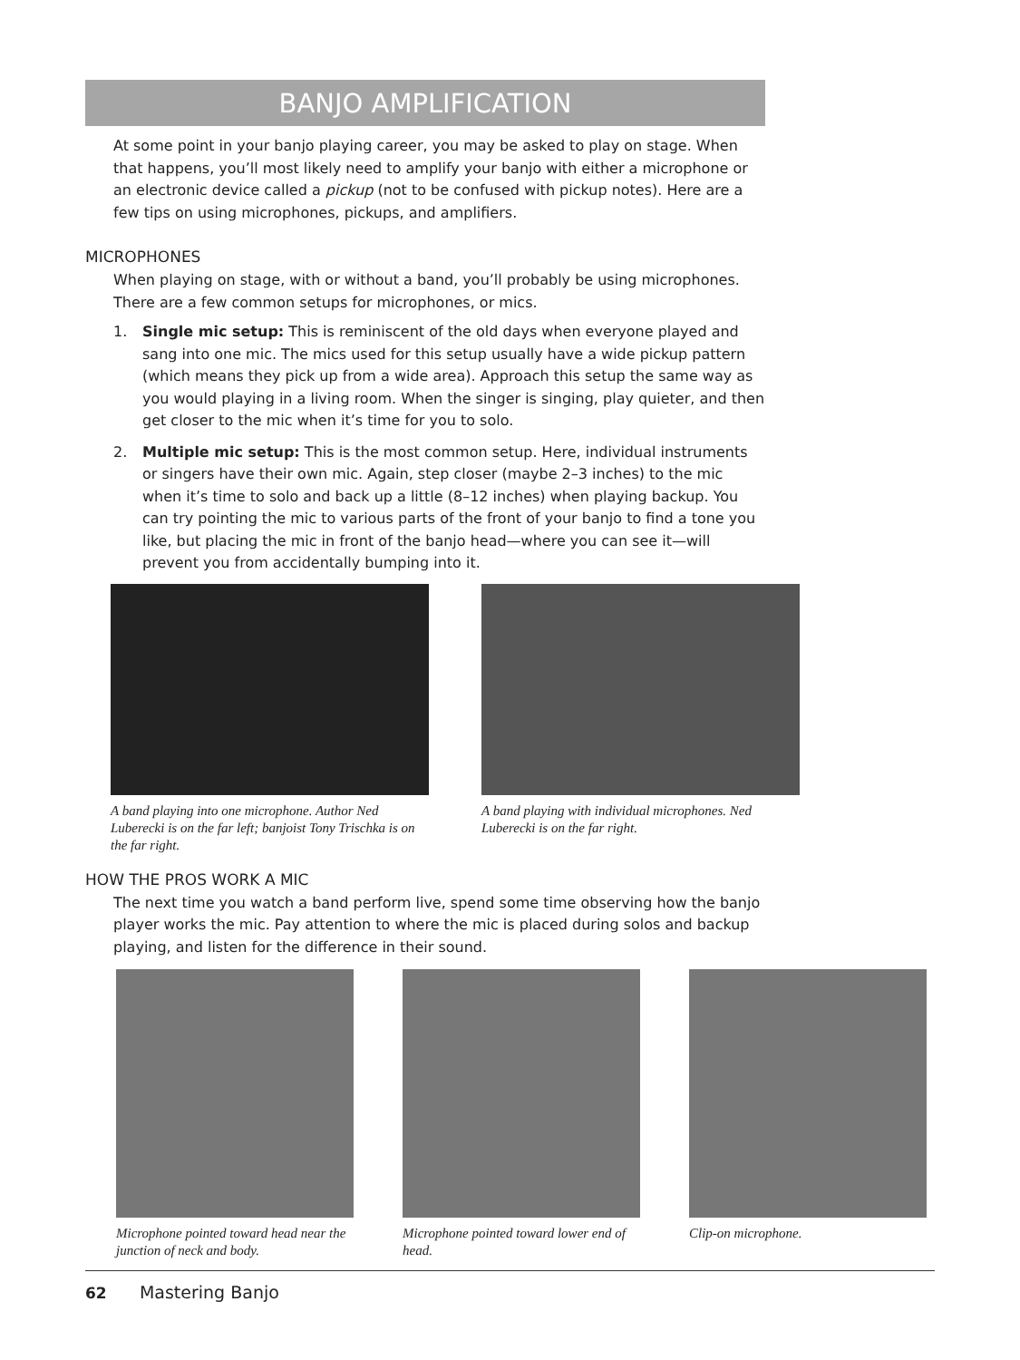BANJO AMPLIFICATION
At some point in your banjo playing career, you may be asked to play on stage. When that happens, you’ll most likely need to amplify your banjo with either a microphone or an electronic device called a pickup (not to be confused with pickup notes). Here are a few tips on using microphones, pickups, and amplifiers.
MICROPHONES
When playing on stage, with or without a band, you’ll probably be using microphones. There are a few common setups for microphones, or mics.
1. Single mic setup: This is reminiscent of the old days when everyone played and sang into one mic. The mics used for this setup usually have a wide pickup pattern (which means they pick up from a wide area). Approach this setup the same way as you would playing in a living room. When the singer is singing, play quieter, and then get closer to the mic when it’s time for you to solo.
2. Multiple mic setup: This is the most common setup. Here, individual instruments or singers have their own mic. Again, step closer (maybe 2–3 inches) to the mic when it’s time to solo and back up a little (8–12 inches) when playing backup. You can try pointing the mic to various parts of the front of your banjo to find a tone you like, but placing the mic in front of the banjo head—where you can see it—will prevent you from accidentally bumping into it.
A band playing into one microphone. Author Ned Luberecki is on the far left; banjoist Tony Trischka is on the far right.
A band playing with individual microphones. Ned Luberecki is on the far right.
HOW THE PROS WORK A MIC
The next time you watch a band perform live, spend some time observing how the banjo player works the mic. Pay attention to where the mic is placed during solos and backup playing, and listen for the difference in their sound.
Microphone pointed toward head near the junction of neck and body.
Microphone pointed toward lower end of head.
Clip-on microphone.
62 Mastering Banjo